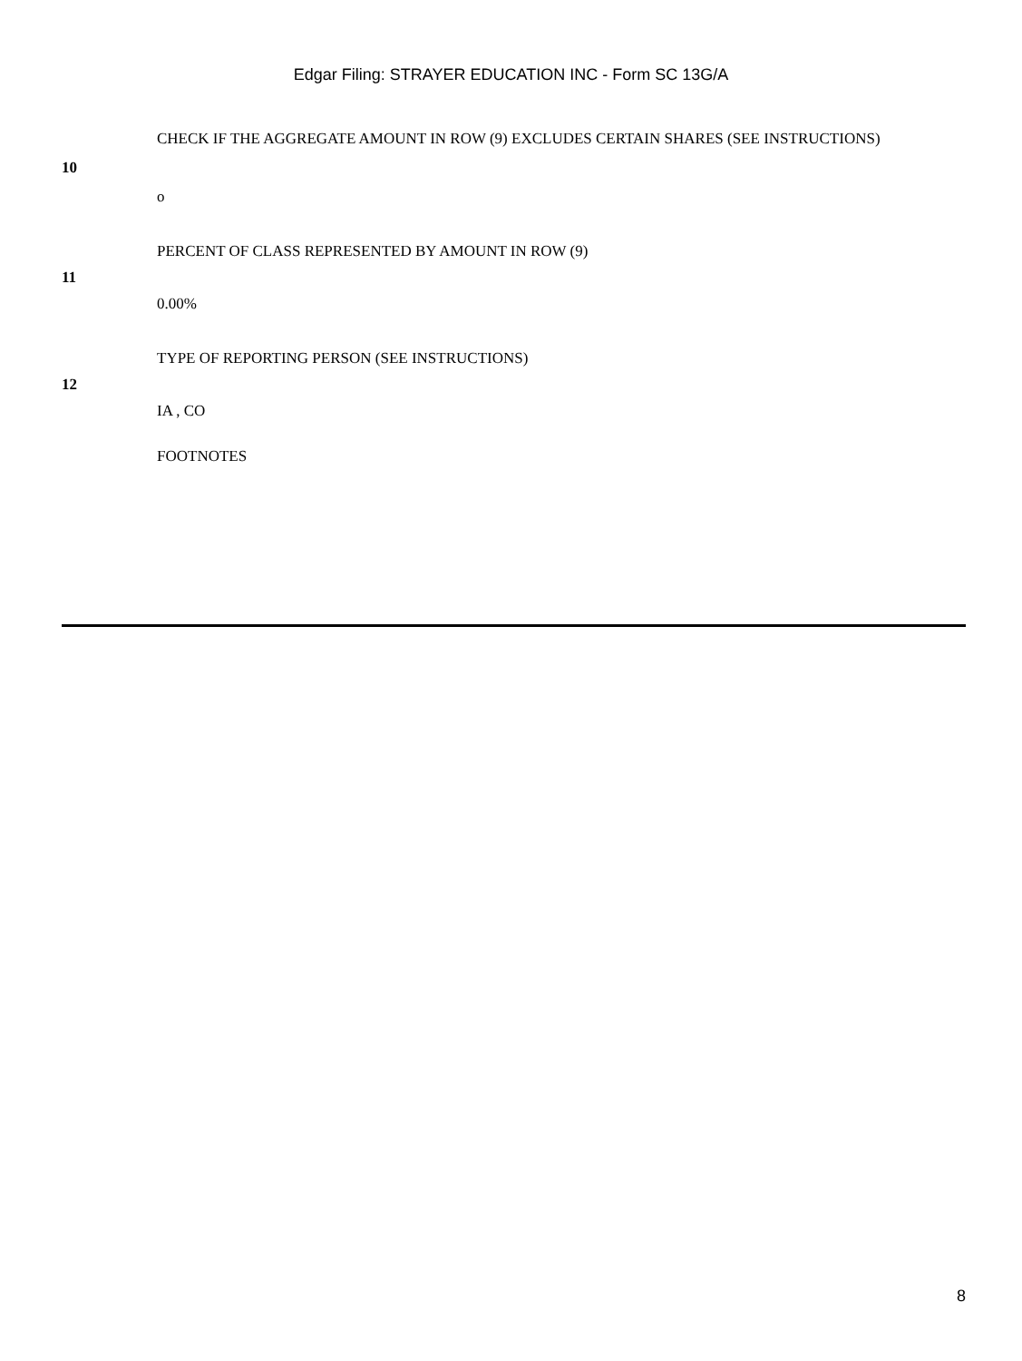Edgar Filing: STRAYER EDUCATION INC - Form SC 13G/A
| 10 | CHECK IF THE AGGREGATE AMOUNT IN ROW (9) EXCLUDES CERTAIN SHARES (SEE INSTRUCTIONS) o |
| 11 | PERCENT OF CLASS REPRESENTED BY AMOUNT IN ROW (9) 0.00% |
| 12 | TYPE OF REPORTING PERSON (SEE INSTRUCTIONS) IA , CO |
| | FOOTNOTES |
8